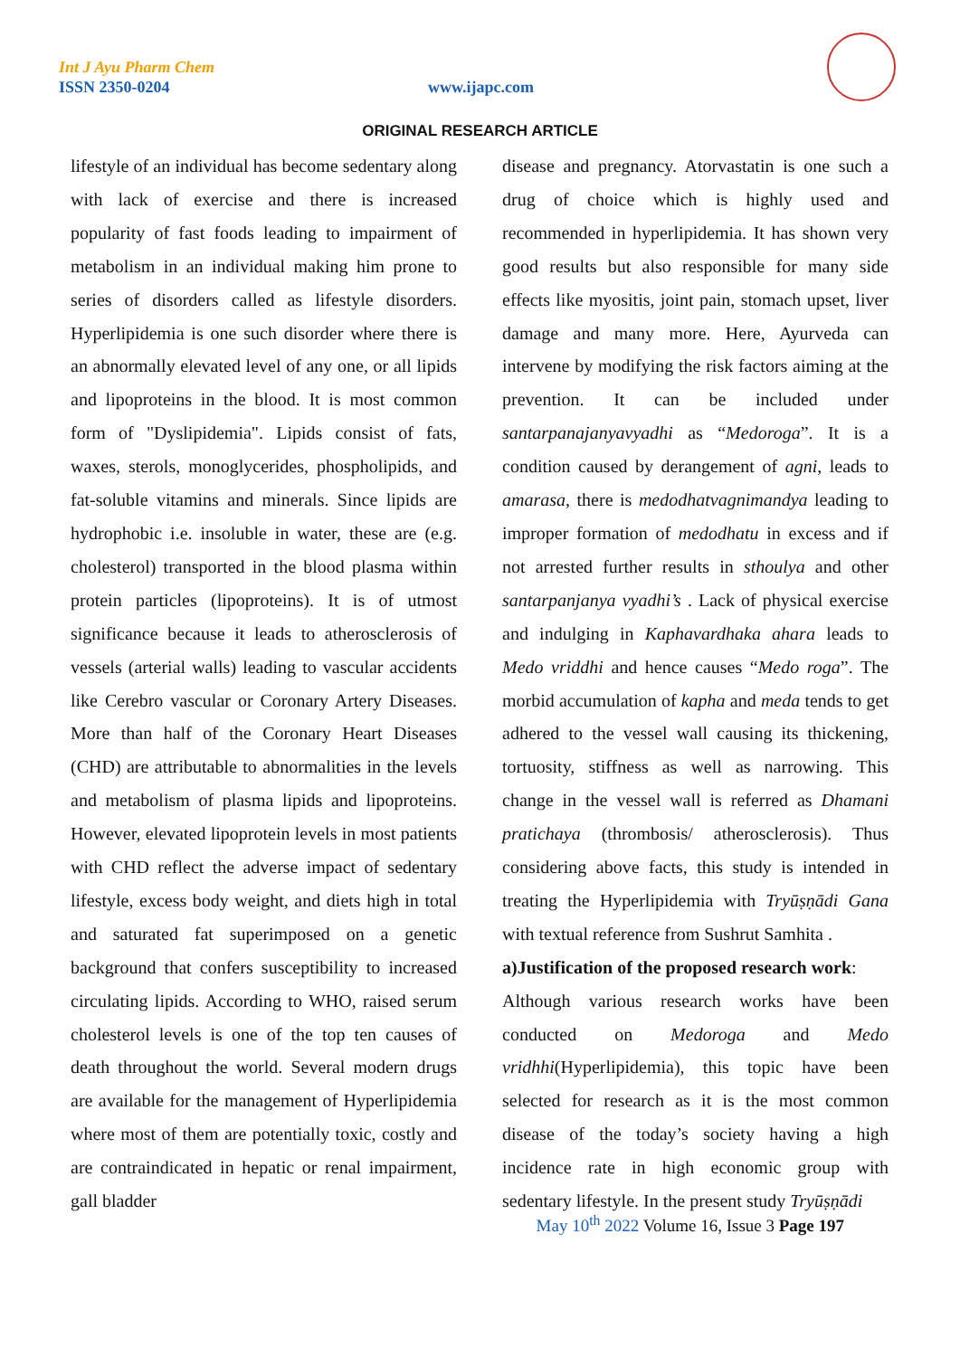Int J Ayu Pharm Chem
ISSN 2350-0204 www.ijapc.com
ORIGINAL RESEARCH ARTICLE
lifestyle of an individual has become sedentary along with lack of exercise and there is increased popularity of fast foods leading to impairment of metabolism in an individual making him prone to series of disorders called as lifestyle disorders. Hyperlipidemia is one such disorder where there is an abnormally elevated level of any one, or all lipids and lipoproteins in the blood. It is most common form of "Dyslipidemia". Lipids consist of fats, waxes, sterols, monoglycerides, phospholipids, and fat-soluble vitamins and minerals. Since lipids are hydrophobic i.e. insoluble in water, these are (e.g. cholesterol) transported in the blood plasma within protein particles (lipoproteins). It is of utmost significance because it leads to atherosclerosis of vessels (arterial walls) leading to vascular accidents like Cerebro vascular or Coronary Artery Diseases. More than half of the Coronary Heart Diseases (CHD) are attributable to abnormalities in the levels and metabolism of plasma lipids and lipoproteins. However, elevated lipoprotein levels in most patients with CHD reflect the adverse impact of sedentary lifestyle, excess body weight, and diets high in total and saturated fat superimposed on a genetic background that confers susceptibility to increased circulating lipids. According to WHO, raised serum cholesterol levels is one of the top ten causes of death throughout the world. Several modern drugs are available for the management of Hyperlipidemia where most of them are potentially toxic, costly and are contraindicated in hepatic or renal impairment, gall bladder
disease and pregnancy. Atorvastatin is one such a drug of choice which is highly used and recommended in hyperlipidemia. It has shown very good results but also responsible for many side effects like myositis, joint pain, stomach upset, liver damage and many more. Here, Ayurveda can intervene by modifying the risk factors aiming at the prevention. It can be included under santarpanajanyavyadhi as “Medoroga”. It is a condition caused by derangement of agni, leads to amarasa, there is medodhatvagnimandya leading to improper formation of medodhatu in excess and if not arrested further results in sthoulya and other santarpanjanya vyadhi’s . Lack of physical exercise and indulging in Kaphavardhaka ahara leads to Medo vriddhi and hence causes “Medo roga”. The morbid accumulation of kapha and meda tends to get adhered to the vessel wall causing its thickening, tortuosity, stiffness as well as narrowing. This change in the vessel wall is referred as Dhamani pratichaya (thrombosis/ atherosclerosis). Thus considering above facts, this study is intended in treating the Hyperlipidemia with Tryūṣṇādi Gana with textual reference from Sushrut Samhita .
a)Justification of the proposed research work:
Although various research works have been conducted on Medoroga and Medo vridhhi(Hyperlipidemia), this topic have been selected for research as it is the most common disease of the today’s society having a high incidence rate in high economic group with sedentary lifestyle. In the present study Tryūṣṇādi
May 10<sup>th</sup> 2022 Volume 16, Issue 3 Page 197